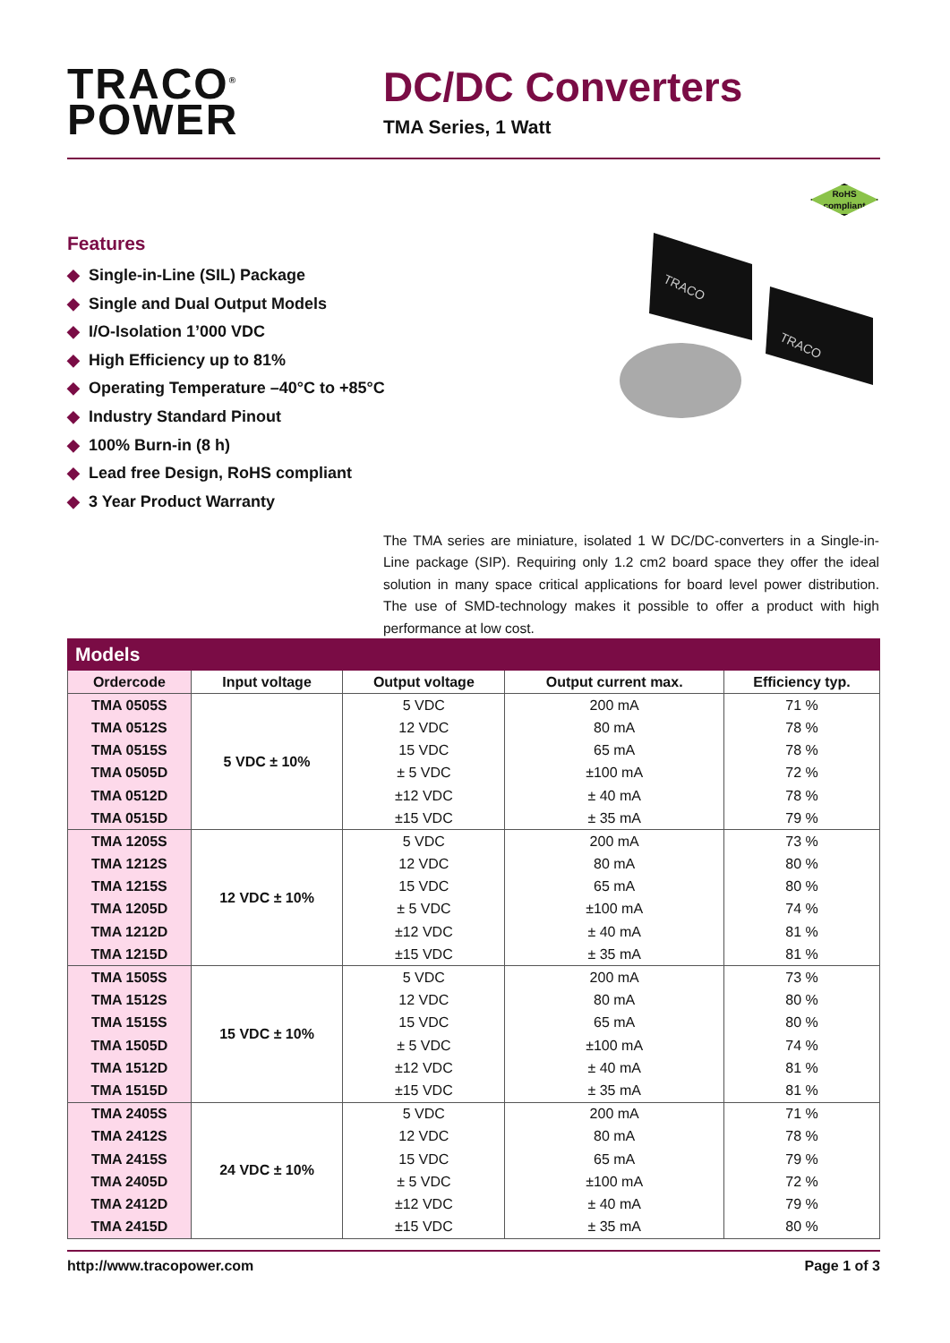TRACO<sup>®</sup>
POWER
DC/DC Converters
TMA Series, 1 Watt
RoHS
compliant
TRACO
TRACO
Features
◆ Single-in-Line (SIL) Package
◆ Single and Dual Output Models
◆ I/O-Isolation 1’000 VDC
◆ High Efficiency up to 81%
◆ Operating Temperature –40°C to +85°C
◆ Industry Standard Pinout
◆ 100% Burn-in (8 h)
◆ Lead free Design, RoHS compliant
◆ 3 Year Product Warranty
The TMA series are miniature, isolated 1 W DC/DC-converters in a Single-in-Line package (SIP). Requiring only 1.2 cm2 board space they offer the ideal solution in many space critical applications for board level power distribution. The use of SMD-technology makes it possible to offer a product with high performance at low cost.
Models
| Ordercode | Input voltage | Output voltage | Output current max. | Efficiency typ. |
| --- | --- | --- | --- | --- |
| TMA 0505S | 5 VDC ± 10% | 5 VDC | 200 mA | 71 % |
| TMA 0512S | | 12 VDC | 80 mA | 78 % |
| TMA 0515S | | 15 VDC | 65 mA | 78 % |
| TMA 0505D | | ± 5 VDC | ±100 mA | 72 % |
| TMA 0512D | | ±12 VDC | ± 40 mA | 78 % |
| TMA 0515D | | ±15 VDC | ± 35 mA | 79 % |
| TMA 1205S | 12 VDC ± 10% | 5 VDC | 200 mA | 73 % |
| TMA 1212S | | 12 VDC | 80 mA | 80 % |
| TMA 1215S | | 15 VDC | 65 mA | 80 % |
| TMA 1205D | | ± 5 VDC | ±100 mA | 74 % |
| TMA 1212D | | ±12 VDC | ± 40 mA | 81 % |
| TMA 1215D | | ±15 VDC | ± 35 mA | 81 % |
| TMA 1505S | 15 VDC ± 10% | 5 VDC | 200 mA | 73 % |
| TMA 1512S | | 12 VDC | 80 mA | 80 % |
| TMA 1515S | | 15 VDC | 65 mA | 80 % |
| TMA 1505D | | ± 5 VDC | ±100 mA | 74 % |
| TMA 1512D | | ±12 VDC | ± 40 mA | 81 % |
| TMA 1515D | | ±15 VDC | ± 35 mA | 81 % |
| TMA 2405S | 24 VDC ± 10% | 5 VDC | 200 mA | 71 % |
| TMA 2412S | | 12 VDC | 80 mA | 78 % |
| TMA 2415S | | 15 VDC | 65 mA | 79 % |
| TMA 2405D | | ± 5 VDC | ±100 mA | 72 % |
| TMA 2412D | | ±12 VDC | ± 40 mA | 79 % |
| TMA 2415D | | ±15 VDC | ± 35 mA | 80 % |
http://www.tracopower.com Page 1 of 3